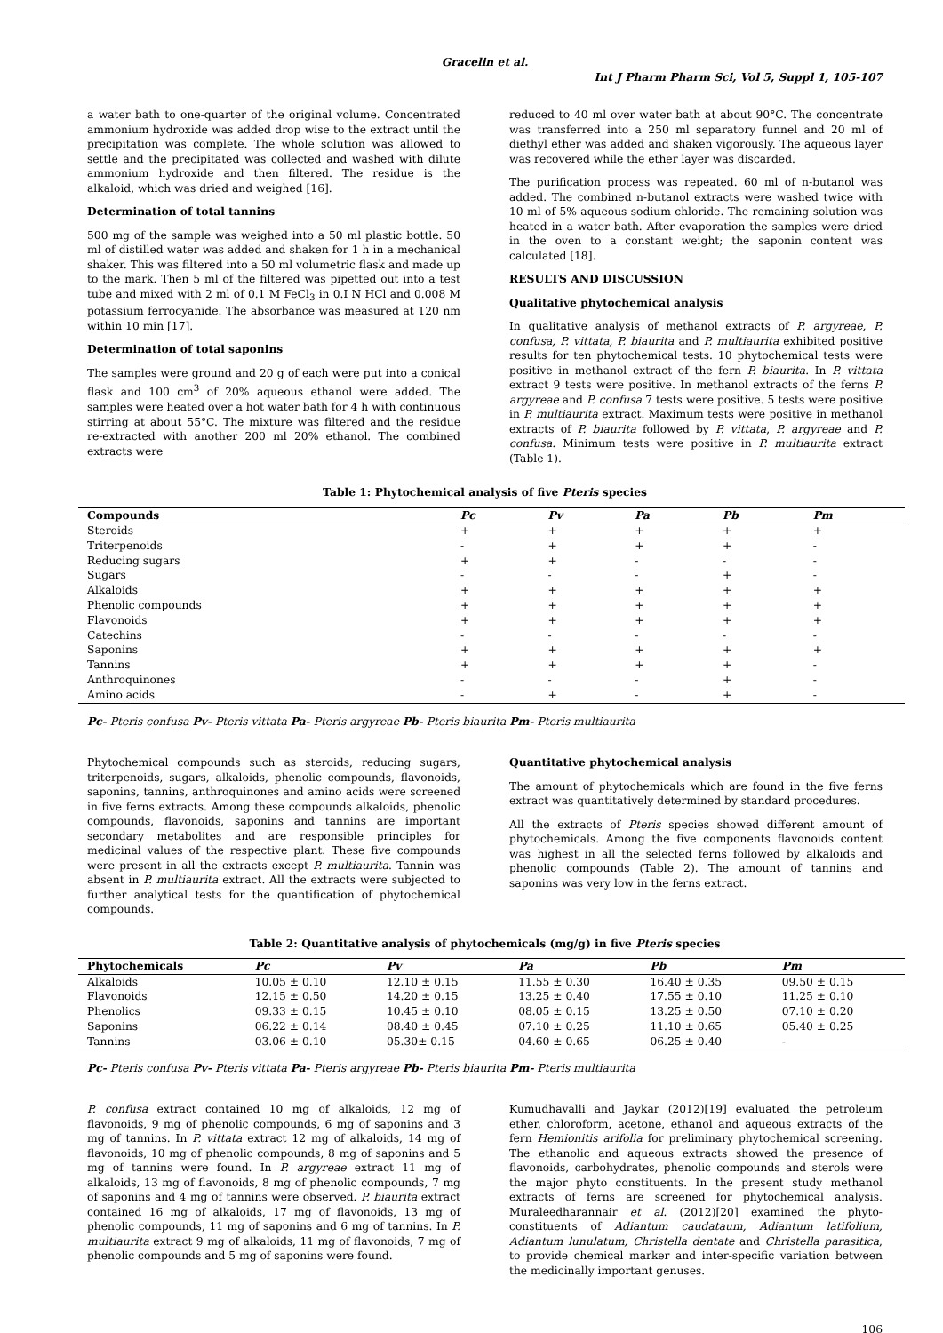Gracelin et al.
Int J Pharm Pharm Sci, Vol 5, Suppl 1, 105-107
a water bath to one-quarter of the original volume. Concentrated ammonium hydroxide was added drop wise to the extract until the precipitation was complete. The whole solution was allowed to settle and the precipitated was collected and washed with dilute ammonium hydroxide and then filtered. The residue is the alkaloid, which was dried and weighed [16].
Determination of total tannins
500 mg of the sample was weighed into a 50 ml plastic bottle. 50 ml of distilled water was added and shaken for 1 h in a mechanical shaker. This was filtered into a 50 ml volumetric flask and made up to the mark. Then 5 ml of the filtered was pipetted out into a test tube and mixed with 2 ml of 0.1 M FeCl<sub>3</sub> in 0.I N HCl and 0.008 M potassium ferrocyanide. The absorbance was measured at 120 nm within 10 min [17].
Determination of total saponins
The samples were ground and 20 g of each were put into a conical flask and 100 cm<sup>3</sup> of 20% aqueous ethanol were added. The samples were heated over a hot water bath for 4 h with continuous stirring at about 55°C. The mixture was filtered and the residue re-extracted with another 200 ml 20% ethanol. The combined extracts were
reduced to 40 ml over water bath at about 90°C. The concentrate was transferred into a 250 ml separatory funnel and 20 ml of diethyl ether was added and shaken vigorously. The aqueous layer was recovered while the ether layer was discarded.
The purification process was repeated. 60 ml of n-butanol was added. The combined n-butanol extracts were washed twice with 10 ml of 5% aqueous sodium chloride. The remaining solution was heated in a water bath. After evaporation the samples were dried in the oven to a constant weight; the saponin content was calculated [18].
RESULTS AND DISCUSSION
Qualitative phytochemical analysis
In qualitative analysis of methanol extracts of P. argyreae, P. confusa, P. vittata, P. biaurita and P. multiaurita exhibited positive results for ten phytochemical tests. 10 phytochemical tests were positive in methanol extract of the fern P. biaurita. In P. vittata extract 9 tests were positive. In methanol extracts of the ferns P. argyreae and P. confusa 7 tests were positive. 5 tests were positive in P. multiaurita extract. Maximum tests were positive in methanol extracts of P. biaurita followed by P. vittata, P. argyreae and P. confusa. Minimum tests were positive in P. multiaurita extract (Table 1).
Table 1: Phytochemical analysis of five Pteris species
| Compounds | Pc | Pv | Pa | Pb | Pm |
| --- | --- | --- | --- | --- | --- |
| Steroids | + | + | + | + | + |
| Triterpenoids | - | + | + | + | - |
| Reducing sugars | + | + | - | - | - |
| Sugars | - | - | - | + | - |
| Alkaloids | + | + | + | + | + |
| Phenolic compounds | + | + | + | + | + |
| Flavonoids | + | + | + | + | + |
| Catechins | - | - | - | - | - |
| Saponins | + | + | + | + | + |
| Tannins | + | + | + | + | - |
| Anthroquinones | - | - | - | + | - |
| Amino acids | - | + | - | + | - |
Pc- Pteris confusa Pv- Pteris vittata Pa- Pteris argyreae Pb- Pteris biaurita Pm- Pteris multiaurita
Phytochemical compounds such as steroids, reducing sugars, triterpenoids, sugars, alkaloids, phenolic compounds, flavonoids, saponins, tannins, anthroquinones and amino acids were screened in five ferns extracts. Among these compounds alkaloids, phenolic compounds, flavonoids, saponins and tannins are important secondary metabolites and are responsible principles for medicinal values of the respective plant. These five compounds were present in all the extracts except P. multiaurita. Tannin was absent in P. multiaurita extract. All the extracts were subjected to further analytical tests for the quantification of phytochemical compounds.
Quantitative phytochemical analysis
The amount of phytochemicals which are found in the five ferns extract was quantitatively determined by standard procedures.
All the extracts of Pteris species showed different amount of phytochemicals. Among the five components flavonoids content was highest in all the selected ferns followed by alkaloids and phenolic compounds (Table 2). The amount of tannins and saponins was very low in the ferns extract.
Table 2: Quantitative analysis of phytochemicals (mg/g) in five Pteris species
| Phytochemicals | Pc | Pv | Pa | Pb | Pm |
| --- | --- | --- | --- | --- | --- |
| Alkaloids | 10.05 ± 0.10 | 12.10 ± 0.15 | 11.55 ± 0.30 | 16.40 ± 0.35 | 09.50 ± 0.15 |
| Flavonoids | 12.15 ± 0.50 | 14.20 ± 0.15 | 13.25 ± 0.40 | 17.55 ± 0.10 | 11.25 ± 0.10 |
| Phenolics | 09.33 ± 0.15 | 10.45 ± 0.10 | 08.05 ± 0.15 | 13.25 ± 0.50 | 07.10 ± 0.20 |
| Saponins | 06.22 ± 0.14 | 08.40 ± 0.45 | 07.10 ± 0.25 | 11.10 ± 0.65 | 05.40 ± 0.25 |
| Tannins | 03.06 ± 0.10 | 05.30± 0.15 | 04.60 ± 0.65 | 06.25 ± 0.40 | - |
Pc- Pteris confusa Pv- Pteris vittata Pa- Pteris argyreae Pb- Pteris biaurita Pm- Pteris multiaurita
P. confusa extract contained 10 mg of alkaloids, 12 mg of flavonoids, 9 mg of phenolic compounds, 6 mg of saponins and 3 mg of tannins. In P. vittata extract 12 mg of alkaloids, 14 mg of flavonoids, 10 mg of phenolic compounds, 8 mg of saponins and 5 mg of tannins were found. In P. argyreae extract 11 mg of alkaloids, 13 mg of flavonoids, 8 mg of phenolic compounds, 7 mg of saponins and 4 mg of tannins were observed. P. biaurita extract contained 16 mg of alkaloids, 17 mg of flavonoids, 13 mg of phenolic compounds, 11 mg of saponins and 6 mg of tannins. In P. multiaurita extract 9 mg of alkaloids, 11 mg of flavonoids, 7 mg of phenolic compounds and 5 mg of saponins were found.
Kumudhavalli and Jaykar (2012)[19] evaluated the petroleum ether, chloroform, acetone, ethanol and aqueous extracts of the fern Hemionitis arifolia for preliminary phytochemical screening. The ethanolic and aqueous extracts showed the presence of flavonoids, carbohydrates, phenolic compounds and sterols were the major phyto constituents. In the present study methanol extracts of ferns are screened for phytochemical analysis. Muraleedharannair et al. (2012)[20] examined the phyto-constituents of Adiantum caudataum, Adiantum latifolium, Adiantum lunulatum, Christella dentate and Christella parasitica, to provide chemical marker and inter-specific variation between the medicinally important genuses.
106